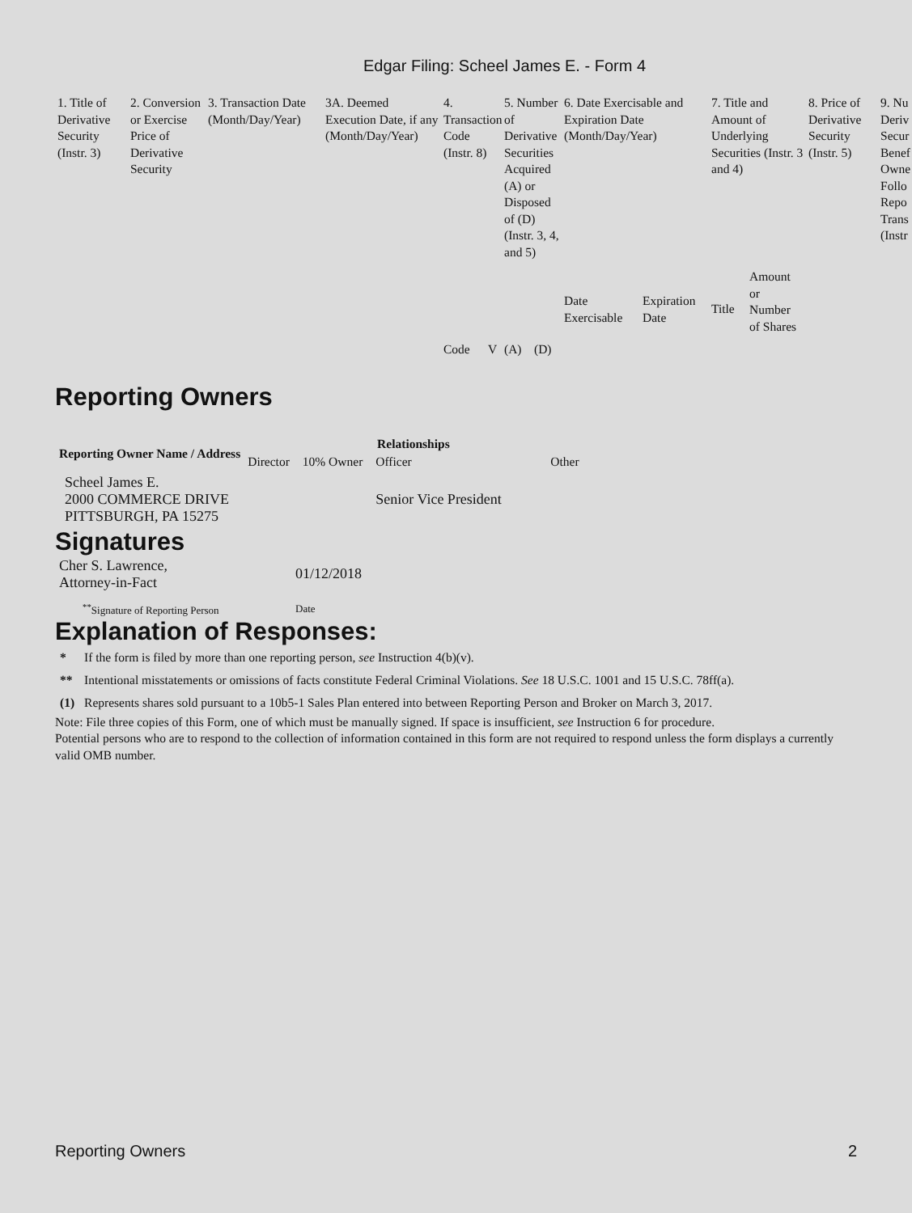Edgar Filing: Scheel James E. - Form 4
| 1. Title of Derivative Security (Instr. 3) | 2. Conversion or Exercise Price of Derivative Security | 3. Transaction Date (Month/Day/Year) | 3A. Deemed Execution Date, if any (Month/Day/Year) | 4. Transaction Code (Instr. 8) | | 5. Number of Derivative Securities Acquired (A) or Disposed of (D) (Instr. 3, 4, and 5) | | 6. Date Exercisable and Expiration Date (Month/Day/Year) | | 7. Title and Amount of Underlying Securities (Instr. 3 and 4) | | 8. Price of Derivative Security (Instr. 5) | 9. Nu Deriv Secur Benef Owne Follo Repo Trans (Instr |
| | | | | Code | V | (A) | (D) | Date Exercisable | Expiration Date | Title | Amount or Number of Shares | | |
Reporting Owners
| Reporting Owner Name / Address | Relationships | | | |
| --- | --- | --- | --- | --- |
| | Director | 10% Owner | Officer | Other |
| Scheel James E. 2000 COMMERCE DRIVE PITTSBURGH, PA 15275 | | | Senior Vice President | |
Signatures
| Cher S. Lawrence, Attorney-in-Fact | 01/12/2018 |
| <sup>**</sup> Signature of Reporting Person | Date |
Explanation of Responses:
| * | If the form is filed by more than one reporting person, see Instruction 4(b)(v). |
| ** | Intentional misstatements or omissions of facts constitute Federal Criminal Violations. See 18 U.S.C. 1001 and 15 U.S.C. 78ff(a). |
| (1) | Represents shares sold pursuant to a 10b5-1 Sales Plan entered into between Reporting Person and Broker on March 3, 2017. |
Note: File three copies of this Form, one of which must be manually signed. If space is insufficient, see Instruction 6 for procedure.
Potential persons who are to respond to the collection of information contained in this form are not required to respond unless the form displays a currently valid OMB number.
Reporting Owners 2